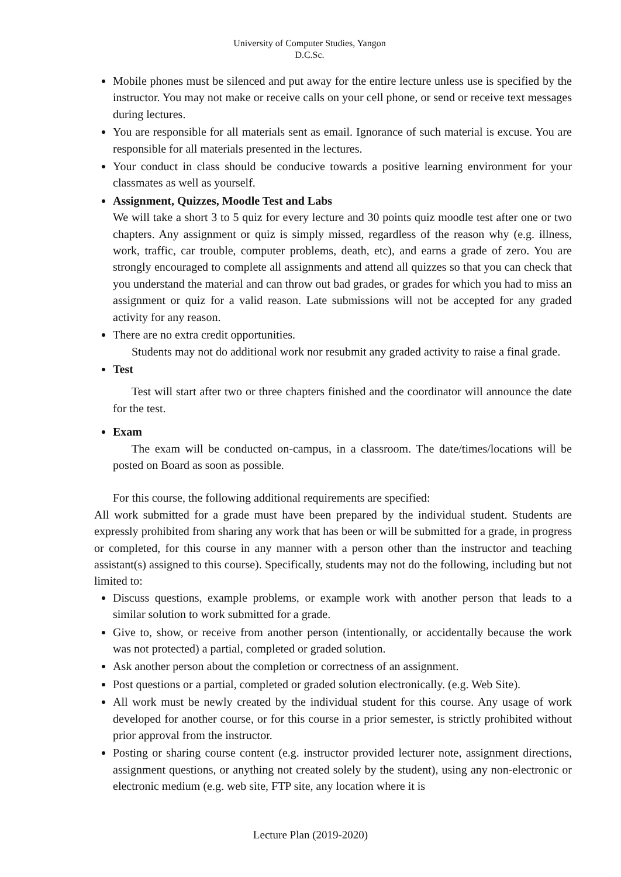University of Computer Studies, Yangon
D.C.Sc.
Mobile phones must be silenced and put away for the entire lecture unless use is specified by the instructor. You may not make or receive calls on your cell phone, or send or receive text messages during lectures.
You are responsible for all materials sent as email. Ignorance of such material is excuse. You are responsible for all materials presented in the lectures.
Your conduct in class should be conducive towards a positive learning environment for your classmates as well as yourself.
Assignment, Quizzes, Moodle Test and Labs
We will take a short 3 to 5 quiz for every lecture and 30 points quiz moodle test after one or two chapters. Any assignment or quiz is simply missed, regardless of the reason why (e.g. illness, work, traffic, car trouble, computer problems, death, etc), and earns a grade of zero. You are strongly encouraged to complete all assignments and attend all quizzes so that you can check that you understand the material and can throw out bad grades, or grades for which you had to miss an assignment or quiz for a valid reason. Late submissions will not be accepted for any graded activity for any reason.
There are no extra credit opportunities.
Students may not do additional work nor resubmit any graded activity to raise a final grade.
Test
Test will start after two or three chapters finished and the coordinator will announce the date for the test.
Exam
The exam will be conducted on-campus, in a classroom. The date/times/locations will be posted on Board as soon as possible.
For this course, the following additional requirements are specified:
All work submitted for a grade must have been prepared by the individual student. Students are expressly prohibited from sharing any work that has been or will be submitted for a grade, in progress or completed, for this course in any manner with a person other than the instructor and teaching assistant(s) assigned to this course). Specifically, students may not do the following, including but not limited to:
Discuss questions, example problems, or example work with another person that leads to a similar solution to work submitted for a grade.
Give to, show, or receive from another person (intentionally, or accidentally because the work was not protected) a partial, completed or graded solution.
Ask another person about the completion or correctness of an assignment.
Post questions or a partial, completed or graded solution electronically. (e.g. Web Site).
All work must be newly created by the individual student for this course. Any usage of work developed for another course, or for this course in a prior semester, is strictly prohibited without prior approval from the instructor.
Posting or sharing course content (e.g. instructor provided lecturer note, assignment directions, assignment questions, or anything not created solely by the student), using any non-electronic or electronic medium (e.g. web site, FTP site, any location where it is
Lecture Plan (2019-2020)